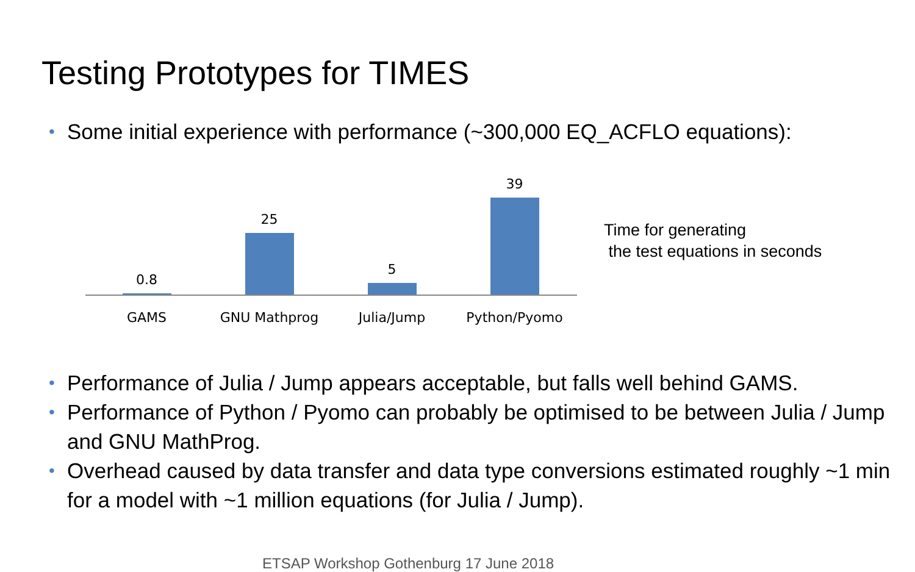Testing Prototypes for TIMES
• Some initial experience with performance (~300,000 EQ_ACFLO equations):
0.8 25 5 39
GAMS GNU Mathprog Julia/Jump Python/Pyomo
Time for generating
the test equations in seconds
• Performance of Julia / Jump appears acceptable, but falls well behind GAMS.
• Performance of Python / Pyomo can probably be optimised to be between Julia / Jump and GNU MathProg.
• Overhead caused by data transfer and data type conversions estimated roughly ~1 min for a model with ~1 million equations (for Julia / Jump).
ETSAP Workshop Gothenburg 17 June 2018